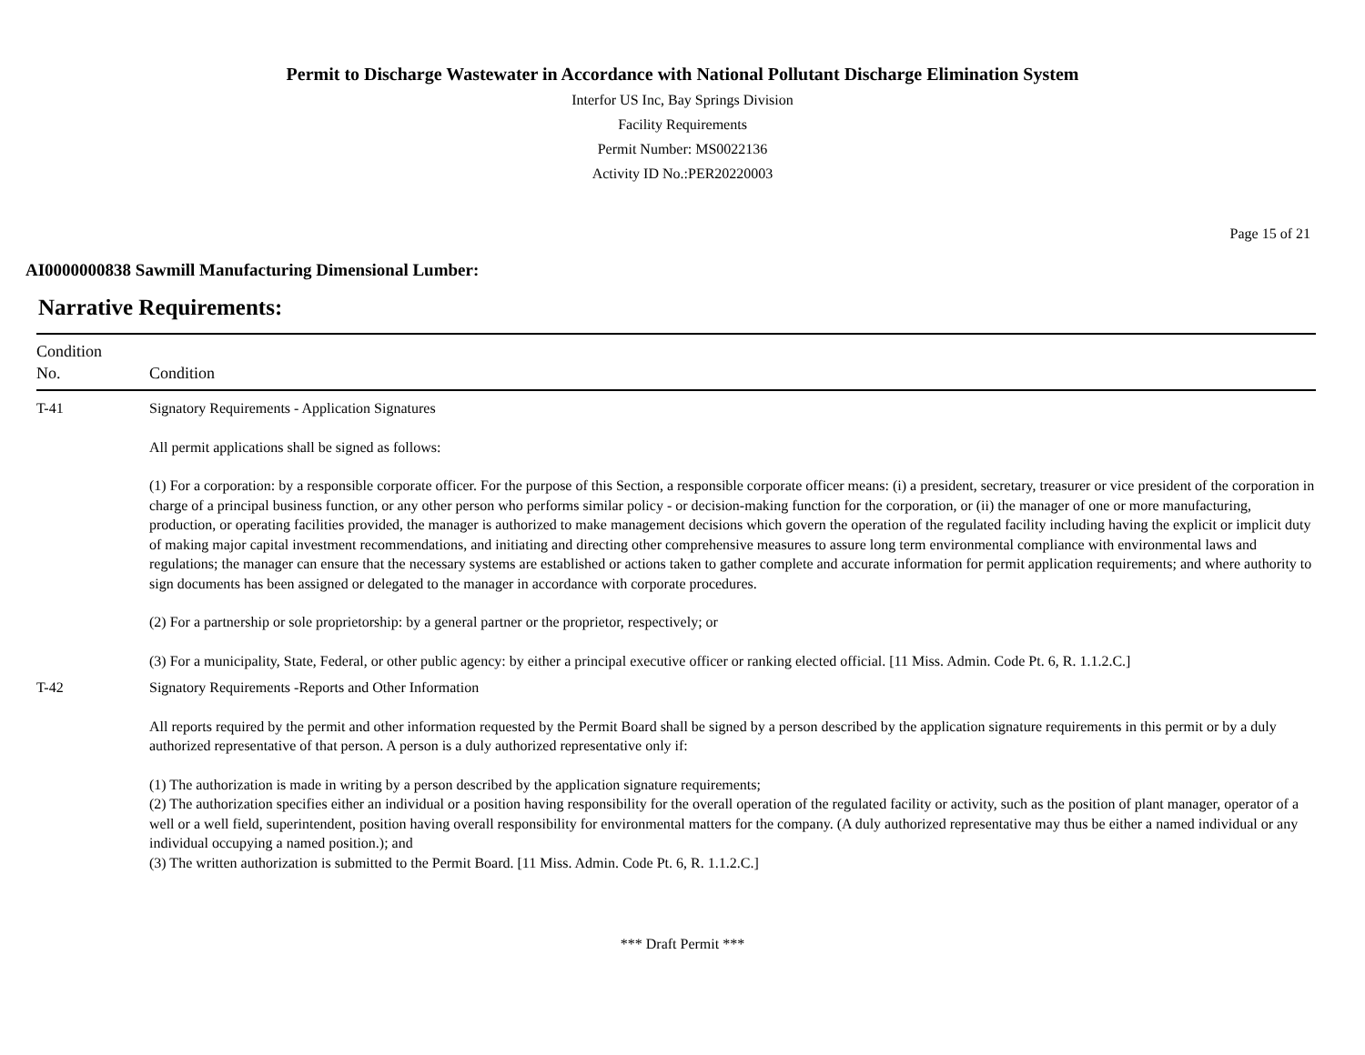Permit to Discharge Wastewater in Accordance with National Pollutant Discharge Elimination System
Interfor US Inc, Bay Springs Division
Facility Requirements
Permit Number: MS0022136
Activity ID No.:PER20220003
Page 15 of 21
AI0000000838 Sawmill Manufacturing Dimensional Lumber:
Narrative Requirements:
| Condition No. | Condition |
| --- | --- |
| T-41 | Signatory Requirements - Application Signatures All permit applications shall be signed as follows: (1) For a corporation: by a responsible corporate officer. For the purpose of this Section, a responsible corporate officer means: (i) a president, secretary, treasurer or vice president of the corporation in charge of a principal business function, or any other person who performs similar policy - or decision-making function for the corporation, or (ii) the manager of one or more manufacturing, production, or operating facilities provided, the manager is authorized to make management decisions which govern the operation of the regulated facility including having the explicit or implicit duty of making major capital investment recommendations, and initiating and directing other comprehensive measures to assure long term environmental compliance with environmental laws and regulations; the manager can ensure that the necessary systems are established or actions taken to gather complete and accurate information for permit application requirements; and where authority to sign documents has been assigned or delegated to the manager in accordance with corporate procedures. (2) For a partnership or sole proprietorship: by a general partner or the proprietor, respectively; or (3) For a municipality, State, Federal, or other public agency: by either a principal executive officer or ranking elected official. [11 Miss. Admin. Code Pt. 6, R. 1.1.2.C.] |
| T-42 | Signatory Requirements -Reports and Other Information All reports required by the permit and other information requested by the Permit Board shall be signed by a person described by the application signature requirements in this permit or by a duly authorized representative of that person. A person is a duly authorized representative only if: (1) The authorization is made in writing by a person described by the application signature requirements; (2) The authorization specifies either an individual or a position having responsibility for the overall operation of the regulated facility or activity, such as the position of plant manager, operator of a well or a well field, superintendent, position having overall responsibility for environmental matters for the company. (A duly authorized representative may thus be either a named individual or any individual occupying a named position.); and (3) The written authorization is submitted to the Permit Board. [11 Miss. Admin. Code Pt. 6, R. 1.1.2.C.] |
*** Draft Permit ***